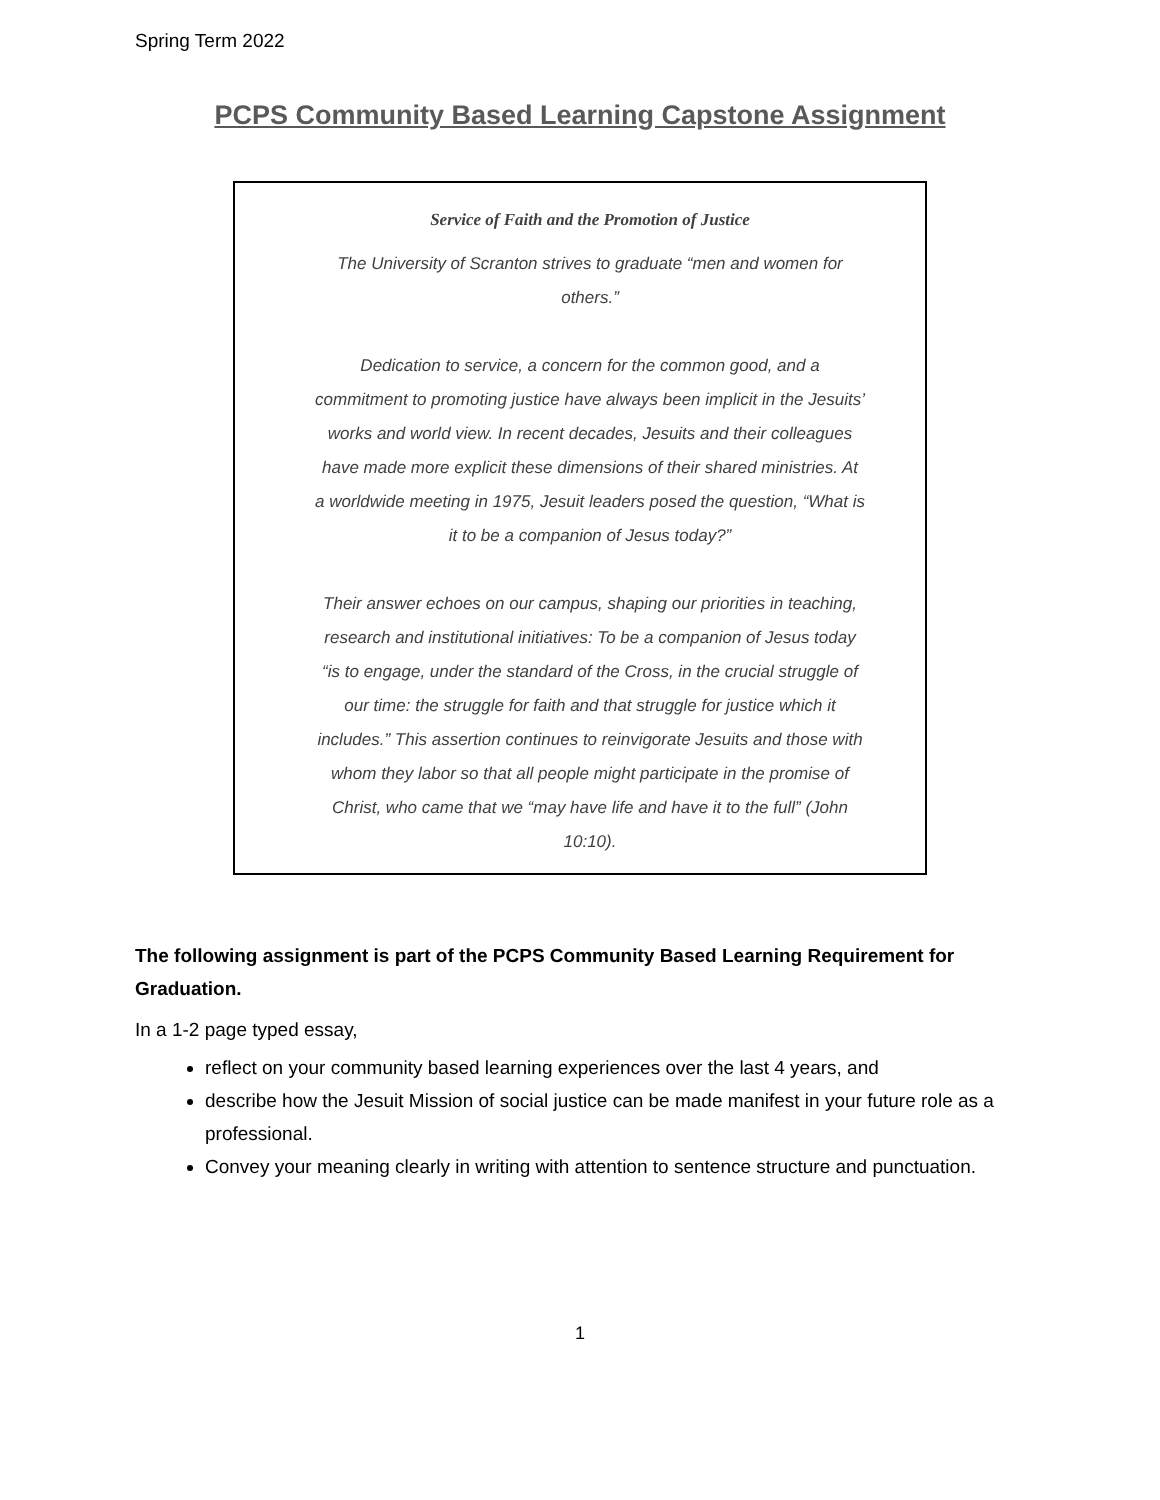Spring Term 2022
PCPS Community Based Learning Capstone Assignment
Service of Faith and the Promotion of Justice
The University of Scranton strives to graduate “men and women for others.”
Dedication to service, a concern for the common good, and a commitment to promoting justice have always been implicit in the Jesuits’ works and world view. In recent decades, Jesuits and their colleagues have made more explicit these dimensions of their shared ministries. At a worldwide meeting in 1975, Jesuit leaders posed the question, “What is it to be a companion of Jesus today?”
Their answer echoes on our campus, shaping our priorities in teaching, research and institutional initiatives: To be a companion of Jesus today “is to engage, under the standard of the Cross, in the crucial struggle of our time: the struggle for faith and that struggle for justice which it includes.” This assertion continues to reinvigorate Jesuits and those with whom they labor so that all people might participate in the promise of Christ, who came that we “may have life and have it to the full” (John 10:10).
The following assignment is part of the PCPS Community Based Learning Requirement for Graduation.
In a 1-2 page typed essay,
reflect on your community based learning experiences over the last 4 years, and
describe how the Jesuit Mission of social justice can be made manifest in your future role as a professional.
Convey your meaning clearly in writing with attention to sentence structure and punctuation.
1